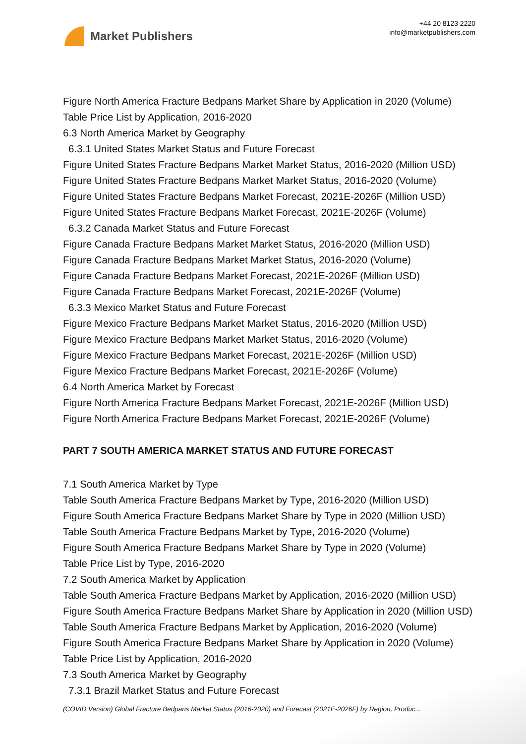Market Publishers
+44 20 8123 2220
info@marketpublishers.com
Figure North America Fracture Bedpans Market Share by Application in 2020 (Volume)
Table Price List by Application, 2016-2020
6.3 North America Market by Geography
6.3.1 United States Market Status and Future Forecast
Figure United States Fracture Bedpans Market Market Status, 2016-2020 (Million USD)
Figure United States Fracture Bedpans Market Market Status, 2016-2020 (Volume)
Figure United States Fracture Bedpans Market Forecast, 2021E-2026F (Million USD)
Figure United States Fracture Bedpans Market Forecast, 2021E-2026F (Volume)
6.3.2 Canada Market Status and Future Forecast
Figure Canada Fracture Bedpans Market Market Status, 2016-2020 (Million USD)
Figure Canada Fracture Bedpans Market Market Status, 2016-2020 (Volume)
Figure Canada Fracture Bedpans Market Forecast, 2021E-2026F (Million USD)
Figure Canada Fracture Bedpans Market Forecast, 2021E-2026F (Volume)
6.3.3 Mexico Market Status and Future Forecast
Figure Mexico Fracture Bedpans Market Market Status, 2016-2020 (Million USD)
Figure Mexico Fracture Bedpans Market Market Status, 2016-2020 (Volume)
Figure Mexico Fracture Bedpans Market Forecast, 2021E-2026F (Million USD)
Figure Mexico Fracture Bedpans Market Forecast, 2021E-2026F (Volume)
6.4 North America Market by Forecast
Figure North America Fracture Bedpans Market Forecast, 2021E-2026F (Million USD)
Figure North America Fracture Bedpans Market Forecast, 2021E-2026F (Volume)
PART 7 SOUTH AMERICA MARKET STATUS AND FUTURE FORECAST
7.1 South America Market by Type
Table South America Fracture Bedpans Market by Type, 2016-2020 (Million USD)
Figure South America Fracture Bedpans Market Share by Type in 2020 (Million USD)
Table South America Fracture Bedpans Market by Type, 2016-2020 (Volume)
Figure South America Fracture Bedpans Market Share by Type in 2020 (Volume)
Table Price List by Type, 2016-2020
7.2 South America Market by Application
Table South America Fracture Bedpans Market by Application, 2016-2020 (Million USD)
Figure South America Fracture Bedpans Market Share by Application in 2020 (Million USD)
Table South America Fracture Bedpans Market by Application, 2016-2020 (Volume)
Figure South America Fracture Bedpans Market Share by Application in 2020 (Volume)
Table Price List by Application, 2016-2020
7.3 South America Market by Geography
7.3.1 Brazil Market Status and Future Forecast
(COVID Version) Global Fracture Bedpans Market Status (2016-2020) and Forecast (2021E-2026F) by Region, Produc...